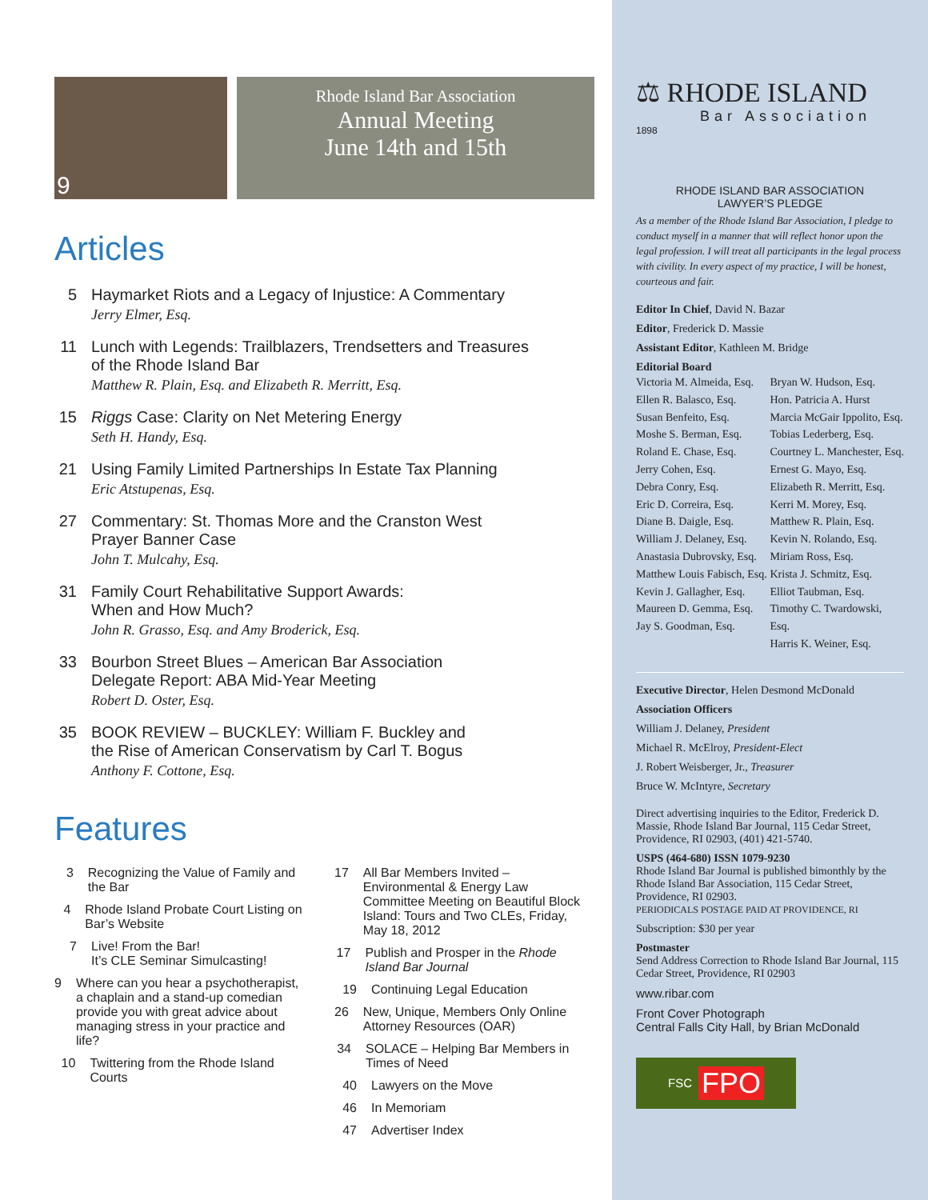9
Rhode Island Bar Association
Annual Meeting
June 14th and 15th
Articles
5 Haymarket Riots and a Legacy of Injustice: A Commentary
Jerry Elmer, Esq.
11 Lunch with Legends: Trailblazers, Trendsetters and Treasures
of the Rhode Island Bar
Matthew R. Plain, Esq. and Elizabeth R. Merritt, Esq.
15 Riggs Case: Clarity on Net Metering Energy
Seth H. Handy, Esq.
21 Using Family Limited Partnerships In Estate Tax Planning
Eric Atstupenas, Esq.
27 Commentary: St. Thomas More and the Cranston West
Prayer Banner Case
John T. Mulcahy, Esq.
31 Family Court Rehabilitative Support Awards:
When and How Much?
John R. Grasso, Esq. and Amy Broderick, Esq.
33 Bourbon Street Blues – American Bar Association
Delegate Report: ABA Mid-Year Meeting
Robert D. Oster, Esq.
35 BOOK REVIEW – BUCKLEY: William F. Buckley and
the Rise of American Conservatism by Carl T. Bogus
Anthony F. Cottone, Esq.
Features
3 Recognizing the Value of Family and the Bar
4 Rhode Island Probate Court Listing on Bar’s Website
7 Live! From the Bar!
It’s CLE Seminar Simulcasting!
9 Where can you hear a psychothera­pist, a chaplain and a stand-up comedian provide you with great advice about managing stress in your practice and life?
10 Twittering from the Rhode Island Courts
17 All Bar Members Invited – Environmental & Energy Law Committee Meeting on Beautiful Block Island: Tours and Two CLEs, Friday, May 18, 2012
17 Publish and Prosper in the Rhode Island Bar Journal
19 Continuing Legal Education
26 New, Unique, Members Only Online Attorney Resources (OAR)
34 SOLACE – Helping Bar Members in Times of Need
40 Lawyers on the Move
46 In Memoriam
47 Advertiser Index
⚖ RHODE ISLAND
Bar Association
1898
RHODE ISLAND BAR ASSOCIATION
LAWYER’S PLEDGE
As a member of the Rhode Island Bar Association, I pledge to conduct myself in a manner that will reflect honor upon the legal profession. I will treat all participants in the legal process with civility. In every aspect of my practice, I will be honest, courteous and fair.
Editor In Chief, David N. Bazar
Editor, Frederick D. Massie
Assistant Editor, Kathleen M. Bridge
Editorial Board
Victoria M. Almeida, Esq.
Ellen R. Balasco, Esq.
Susan Benfeito, Esq.
Moshe S. Berman, Esq.
Roland E. Chase, Esq.
Jerry Cohen, Esq.
Debra Conry, Esq.
Eric D. Correira, Esq.
Diane B. Daigle, Esq.
William J. Delaney, Esq.
Anastasia Dubrovsky, Esq.
Matthew Louis Fabisch, Esq.
Kevin J. Gallagher, Esq.
Maureen D. Gemma, Esq.
Jay S. Goodman, Esq.
Bryan W. Hudson, Esq.
Hon. Patricia A. Hurst
Marcia McGair Ippolito, Esq.
Tobias Lederberg, Esq.
Courtney L. Manchester, Esq.
Ernest G. Mayo, Esq.
Elizabeth R. Merritt, Esq.
Kerri M. Morey, Esq.
Matthew R. Plain, Esq.
Kevin N. Rolando, Esq.
Miriam Ross, Esq.
Krista J. Schmitz, Esq.
Elliot Taubman, Esq.
Timothy C. Twardowski, Esq.
Harris K. Weiner, Esq.
Executive Director, Helen Desmond McDonald
Association Officers
William J. Delaney, President
Michael R. McElroy, President-Elect
J. Robert Weisberger, Jr., Treasurer
Bruce W. McIntyre, Secretary
Direct advertising inquiries to the Editor, Frederick D. Massie, Rhode Island Bar Journal, 115 Cedar Street, Providence, RI 02903, (401) 421-5740.
USPS (464-680) ISSN 1079-9230
Rhode Island Bar Journal is published bimonthly by the Rhode Island Bar Association, 115 Cedar Street, Providence, RI 02903.
PERIODICALS POSTAGE PAID AT PROVIDENCE, RI
Subscription: $30 per year
Postmaster
Send Address Correction to Rhode Island Bar Journal, 115 Cedar Street, Providence, RI 02903
www.ribar.com
Front Cover Photograph
Central Falls City Hall, by Brian McDonald
FSC FPO